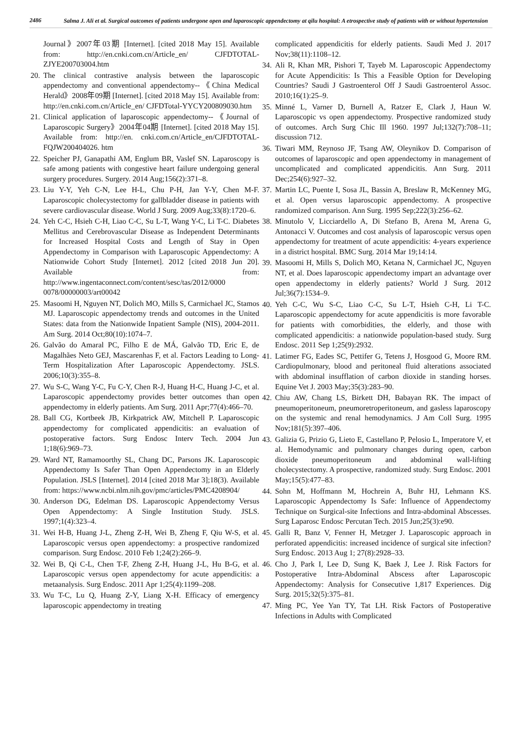2486
Salma J. Ali et al. Surgical outcomes of patients undergone open and laparoscopic appendectomy at qilu hospital: A etrospective study of patients with or without hypertension
Journal》2007年03期 [Internet]. [cited 2018 May 15]. Available from: http://en.cnki.com.cn/Article_en/ CJFDTOTAL-ZJYE200703004.htm
20.
The clinical contrastive analysis between the laparoscopic appendectomy and conventional appendectomy--《China Medical Herald》2008年09期 [Internet]. [cited 2018 May 15]. Available from: http://en.cnki.com.cn/Article_en/ CJFDTotal-YYCY200809030.htm
21.
Clinical application of laparoscopic appendectomy--《Journal of Laparoscopic Surgery》2004年04期 [Internet]. [cited 2018 May 15]. Available from: http://en. cnki.com.cn/Article_en/CJFDTOTAL-FQJW200404026. htm
22.
Speicher PJ, Ganapathi AM, Englum BR, Vaslef SN. Laparoscopy is safe among patients with congestive heart failure undergoing general surgery procedures. Surgery. 2014 Aug;156(2):371–8.
23.
Liu Y-Y, Yeh C-N, Lee H-L, Chu P-H, Jan Y-Y, Chen M-F. Laparoscopic cholecystectomy for gallbladder disease in patients with severe cardiovascular disease. World J Surg. 2009 Aug;33(8):1720–6.
24.
Yeh C-C, Hsieh C-H, Liao C-C, Su L-T, Wang Y-C, Li T-C. Diabetes Mellitus and Cerebrovascular Disease as Independent Determinants for Increased Hospital Costs and Length of Stay in Open Appendectomy in Comparison with Laparoscopic Appendectomy: A Nationwide Cohort Study [Internet]. 2012 [cited 2018 Jun 20]. Available from: http://www.ingentaconnect.com/content/sesc/tas/2012/0000 0078/00000003/art00042
25.
Masoomi H, Nguyen NT, Dolich MO, Mills S, Carmichael JC, Stamos MJ. Laparoscopic appendectomy trends and outcomes in the United States: data from the Nationwide Inpatient Sample (NIS), 2004-2011. Am Surg. 2014 Oct;80(10):1074–7.
26.
Galvão do Amaral PC, Filho E de MÁ, Galvão TD, Eric E, de Magalhães Neto GEJ, Mascarenhas F, et al. Factors Leading to Long-Term Hospitalization After Laparoscopic Appendectomy. JSLS. 2006;10(3):355–8.
27.
Wu S-C, Wang Y-C, Fu C-Y, Chen R-J, Huang H-C, Huang J-C, et al. Laparoscopic appendectomy provides better outcomes than open appendectomy in elderly patients. Am Surg. 2011 Apr;77(4):466–70.
28.
Ball CG, Kortbeek JB, Kirkpatrick AW, Mitchell P. Laparoscopic appendectomy for complicated appendicitis: an evaluation of postoperative factors. Surg Endosc Interv Tech. 2004 Jun 1;18(6):969–73.
29.
Ward NT, Ramamoorthy SL, Chang DC, Parsons JK. Laparoscopic Appendectomy Is Safer Than Open Appendectomy in an Elderly Population. JSLS [Internet]. 2014 [cited 2018 Mar 3];18(3). Available from: https://www.ncbi.nlm.nih.gov/pmc/articles/PMC4208904/
30.
Anderson DG, Edelman DS. Laparoscopic Appendectomy Versus Open Appendectomy: A Single Institution Study. JSLS. 1997;1(4):323–4.
31.
Wei H-B, Huang J-L, Zheng Z-H, Wei B, Zheng F, Qiu W-S, et al. Laparoscopic versus open appendectomy: a prospective randomized comparison. Surg Endosc. 2010 Feb 1;24(2):266–9.
32.
Wei B, Qi C-L, Chen T-F, Zheng Z-H, Huang J-L, Hu B-G, et al. Laparoscopic versus open appendectomy for acute appendicitis: a metaanalysis. Surg Endosc. 2011 Apr 1;25(4):1199–208.
33.
Wu T-C, Lu Q, Huang Z-Y, Liang X-H. Efficacy of emergency laparoscopic appendectomy in treating
complicated appendicitis for elderly patients. Saudi Med J. 2017 Nov;38(11):1108–12.
34.
Ali R, Khan MR, Pishori T, Tayeb M. Laparoscopic Appendectomy for Acute Appendicitis: Is This a Feasible Option for Developing Countries? Saudi J Gastroenterol Off J Saudi Gastroenterol Assoc. 2010;16(1):25–9.
35.
Minné L, Varner D, Burnell A, Ratzer E, Clark J, Haun W. Laparoscopic vs open appendectomy. Prospective randomized study of outcomes. Arch Surg Chic Ill 1960. 1997 Jul;132(7):708–11; discussion 712.
36.
Tiwari MM, Reynoso JF, Tsang AW, Oleynikov D. Comparison of outcomes of laparoscopic and open appendectomy in management of uncomplicated and complicated appendicitis. Ann Surg. 2011 Dec;254(6):927–32.
37.
Martin LC, Puente I, Sosa JL, Bassin A, Breslaw R, McKenney MG, et al. Open versus laparoscopic appendectomy. A prospective randomized comparison. Ann Surg. 1995 Sep;222(3):256–62.
38.
Minutolo V, Licciardello A, Di Stefano B, Arena M, Arena G, Antonacci V. Outcomes and cost analysis of laparoscopic versus open appendectomy for treatment of acute appendicitis: 4-years experience in a district hospital. BMC Surg. 2014 Mar 19;14:14.
39.
Masoomi H, Mills S, Dolich MO, Ketana N, Carmichael JC, Nguyen NT, et al. Does laparoscopic appendectomy impart an advantage over open appendectomy in elderly patients? World J Surg. 2012 Jul;36(7):1534–9.
40.
Yeh C-C, Wu S-C, Liao C-C, Su L-T, Hsieh C-H, Li T-C. Laparoscopic appendectomy for acute appendicitis is more favorable for patients with comorbidities, the elderly, and those with complicated appendicitis: a nationwide population-based study. Surg Endosc. 2011 Sep 1;25(9):2932.
41.
Latimer FG, Eades SC, Pettifer G, Tetens J, Hosgood G, Moore RM. Cardiopulmonary, blood and peritoneal fluid alterations associated with abdominal insufflation of carbon dioxide in standing horses. Equine Vet J. 2003 May;35(3):283–90.
42.
Chiu AW, Chang LS, Birkett DH, Babayan RK. The impact of pneumoperitoneum, pneumoretroperitoneum, and gasless laparoscopy on the systemic and renal hemodynamics. J Am Coll Surg. 1995 Nov;181(5):397–406.
43.
Galizia G, Prizio G, Lieto E, Castellano P, Pelosio L, Imperatore V, et al. Hemodynamic and pulmonary changes during open, carbon dioxide pneumoperitoneum and abdominal wall-lifting cholecystectomy. A prospective, randomized study. Surg Endosc. 2001 May;15(5):477–83.
44.
Sohn M, Hoffmann M, Hochrein A, Buhr HJ, Lehmann KS. Laparoscopic Appendectomy Is Safe: Influence of Appendectomy Technique on Surgical-site Infections and Intra-abdominal Abscesses. Surg Laparosc Endosc Percutan Tech. 2015 Jun;25(3):e90.
45.
Galli R, Banz V, Fenner H, Metzger J. Laparoscopic approach in perforated appendicitis: increased incidence of surgical site infection? Surg Endosc. 2013 Aug 1; 27(8):2928–33.
46.
Cho J, Park I, Lee D, Sung K, Baek J, Lee J. Risk Factors for Postoperative Intra-Abdominal Abscess after Laparoscopic Appendectomy: Analysis for Consecutive 1,817 Experiences. Dig Surg. 2015;32(5):375–81.
47.
Ming PC, Yee Yan TY, Tat LH. Risk Factors of Postoperative Infections in Adults with Complicated